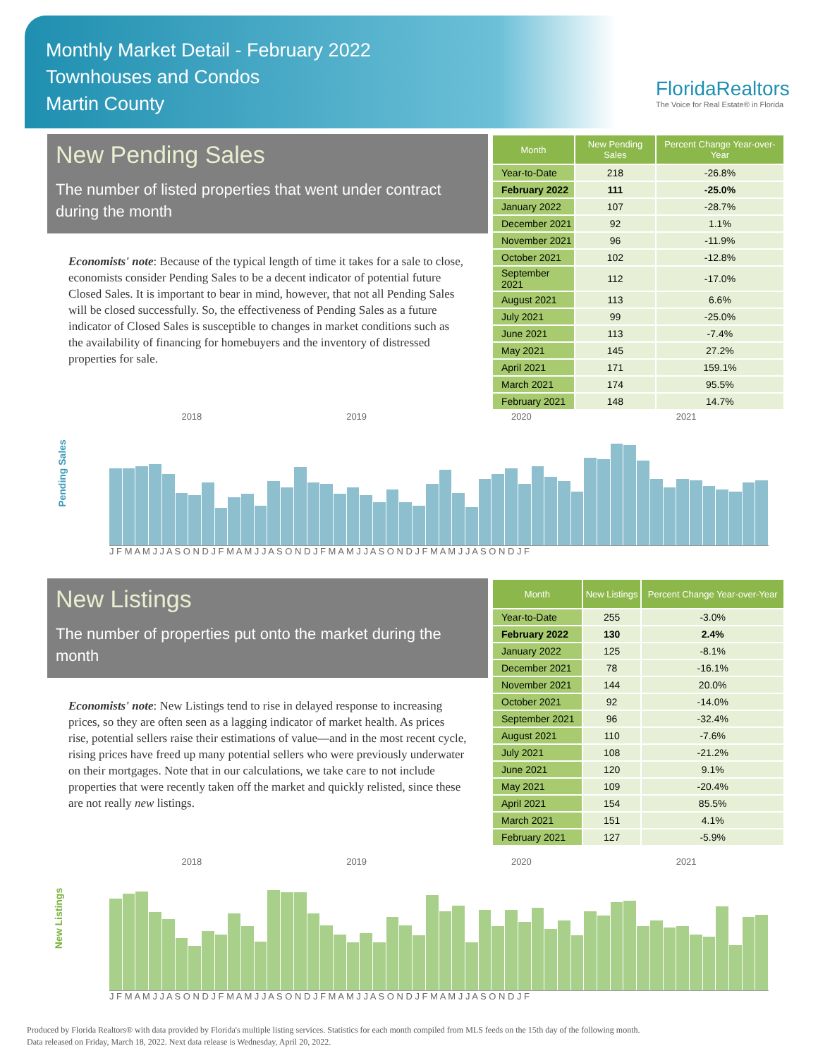Monthly Market Detail - February 2022
Townhouses and Condos
Martin County
FloridaRealtors
The Voice for Real Estate® in Florida
New Pending Sales
The number of listed properties that went under contract during the month
Economists' note: Because of the typical length of time it takes for a sale to close, economists consider Pending Sales to be a decent indicator of potential future Closed Sales. It is important to bear in mind, however, that not all Pending Sales will be closed successfully. So, the effectiveness of Pending Sales as a future indicator of Closed Sales is susceptible to changes in market conditions such as the availability of financing for homebuyers and the inventory of distressed properties for sale.
| Month | New Pending Sales | Percent Change Year-over-Year |
| --- | --- | --- |
| Year-to-Date | 218 | -26.8% |
| February 2022 | 111 | -25.0% |
| January 2022 | 107 | -28.7% |
| December 2021 | 92 | 1.1% |
| November 2021 | 96 | -11.9% |
| October 2021 | 102 | -12.8% |
| September 2021 | 112 | -17.0% |
| August 2021 | 113 | 6.6% |
| July 2021 | 99 | -25.0% |
| June 2021 | 113 | -7.4% |
| May 2021 | 145 | 27.2% |
| April 2021 | 171 | 159.1% |
| March 2021 | 174 | 95.5% |
| February 2021 | 148 | 14.7% |
Pending Sales
2018 2019 2020 2021
J F M A M J J A S O N D J F M A M J J A S O N D J F M A M J J A S O N D J F M A M J J A S O N D J F
New Listings
The number of properties put onto the market during the month
Economists' note: New Listings tend to rise in delayed response to increasing prices, so they are often seen as a lagging indicator of market health. As prices rise, potential sellers raise their estimations of value—and in the most recent cycle, rising prices have freed up many potential sellers who were previously underwater on their mortgages. Note that in our calculations, we take care to not include properties that were recently taken off the market and quickly relisted, since these are not really new listings.
| Month | New Listings | Percent Change Year-over-Year |
| --- | --- | --- |
| Year-to-Date | 255 | -3.0% |
| February 2022 | 130 | 2.4% |
| January 2022 | 125 | -8.1% |
| December 2021 | 78 | -16.1% |
| November 2021 | 144 | 20.0% |
| October 2021 | 92 | -14.0% |
| September 2021 | 96 | -32.4% |
| August 2021 | 110 | -7.6% |
| July 2021 | 108 | -21.2% |
| June 2021 | 120 | 9.1% |
| May 2021 | 109 | -20.4% |
| April 2021 | 154 | 85.5% |
| March 2021 | 151 | 4.1% |
| February 2021 | 127 | -5.9% |
New Listings
2018 2019 2020 2021
J F M A M J J A S O N D J F M A M J J A S O N D J F M A M J J A S O N D J F M A M J J A S O N D J F
Produced by Florida Realtors® with data provided by Florida's multiple listing services. Statistics for each month compiled from MLS feeds on the 15th day of the following month.
Data released on Friday, March 18, 2022. Next data release is Wednesday, April 20, 2022.